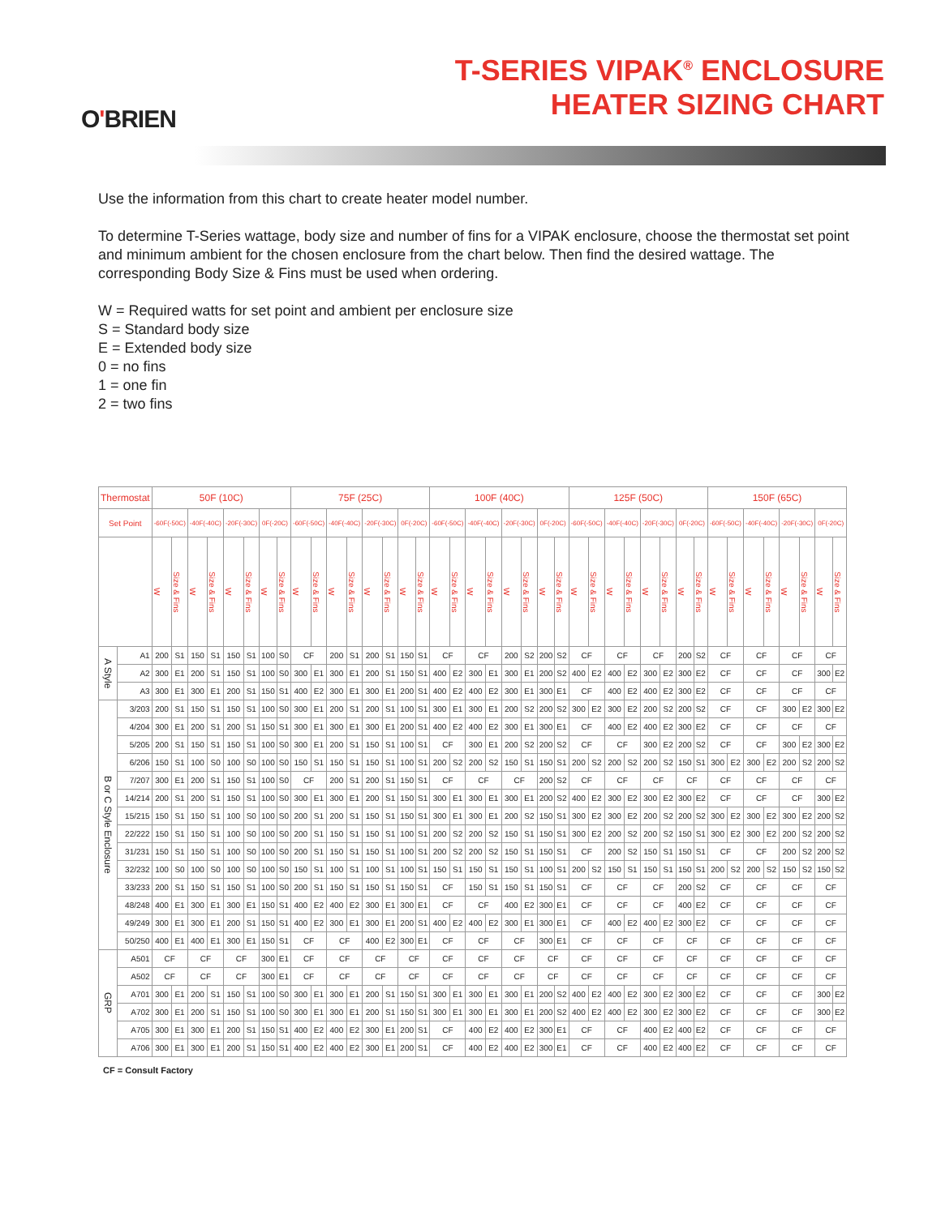O'BRIEN
T-SERIES VIPAK<sup>®</sup> ENCLOSURE
HEATER SIZING CHART
Use the information from this chart to create heater model number.
To determine T-Series wattage, body size and number of fins for a VIPAK enclosure, choose the thermostat set point and minimum ambient for the chosen enclosure from the chart below. Then find the desired wattage. The corresponding Body Size & Fins must be used when ordering.
W = Required watts for set point and ambient per enclosure size
S = Standard body size
E = Extended body size
0 = no fins
1 = one fin
2 = two fins
| Thermostat | | 50F (10C) | | | | | | | | 75F (25C) | | | | | | | | 100F (40C) | | | | | | | | 125F (50C) | | | | | | | | 150F (65C) | | | | | | | |
| --- | --- | --- | --- | --- | --- | --- | --- | --- | --- | --- | --- | --- | --- | --- | --- | --- | --- | --- | --- | --- | --- | --- | --- | --- | --- | --- | --- | --- | --- | --- | --- | --- | --- | --- | --- | --- | --- | --- | --- | --- | --- |
| Set Point | | -60F(-50C) | | -40F(-40C) | | -20F(-30C) | | 0F(-20C) | | -60F(-50C) | | -40F(-40C) | | -20F(-30C) | | 0F(-20C) | | -60F(-50C) | | -40F(-40C) | | -20F(-30C) | | 0F(-20C) | | -60F(-50C) | | -40F(-40C) | | -20F(-30C) | | 0F(-20C) | | -60F(-50C) | | -40F(-40C) | | -20F(-30C) | | 0F(-20C) | |
| | | W | Size & Fins | W | Size & Fins | W | Size & Fins | W | Size & Fins | W | Size & Fins | W | Size & Fins | W | Size & Fins | W | Size & Fins | W | Size & Fins | W | Size & Fins | W | Size & Fins | W | Size & Fins | W | Size & Fins | W | Size & Fins | W | Size & Fins | W | Size & Fins | W | Size & Fins | W | Size & Fins | W | Size & Fins | W | Size & Fins |
| A Style | A1 | 200 | S1 | 150 | S1 | 150 | S1 | 100 | S0 | CF | | 200 | S1 | 200 | S1 | 150 | S1 | CF | | CF | | 200 | S2 | 200 | S2 | CF | | CF | | CF | | 200 | S2 | CF | | CF | | CF | | CF | |
| | A2 | 300 | E1 | 200 | S1 | 150 | S1 | 100 | S0 | 300 | E1 | 300 | E1 | 200 | S1 | 150 | S1 | 400 | E2 | 300 | E1 | 300 | E1 | 200 | S2 | 400 | E2 | 400 | E2 | 300 | E2 | 300 | E2 | CF | | CF | | CF | | 300 | E2 |
| | A3 | 300 | E1 | 300 | E1 | 200 | S1 | 150 | S1 | 400 | E2 | 300 | E1 | 300 | E1 | 200 | S1 | 400 | E2 | 400 | E2 | 300 | E1 | 300 | E1 | CF | | 400 | E2 | 400 | E2 | 300 | E2 | CF | | CF | | CF | | CF | |
| B or C Style Enclosure | 3/203 | 200 | S1 | 150 | S1 | 150 | S1 | 100 | S0 | 300 | E1 | 200 | S1 | 200 | S1 | 100 | S1 | 300 | E1 | 300 | E1 | 200 | S2 | 200 | S2 | 300 | E2 | 300 | E2 | 200 | S2 | 200 | S2 | CF | | CF | | 300 | E2 | 300 | E2 |
| | 4/204 | 300 | E1 | 200 | S1 | 200 | S1 | 150 | S1 | 300 | E1 | 300 | E1 | 300 | E1 | 200 | S1 | 400 | E2 | 400 | E2 | 300 | E1 | 300 | E1 | CF | | 400 | E2 | 400 | E2 | 300 | E2 | CF | | CF | | CF | | CF | |
| | 5/205 | 200 | S1 | 150 | S1 | 150 | S1 | 100 | S0 | 300 | E1 | 200 | S1 | 150 | S1 | 100 | S1 | CF | | 300 | E1 | 200 | S2 | 200 | S2 | CF | | CF | | 300 | E2 | 200 | S2 | CF | | CF | | 300 | E2 | 300 | E2 |
| | 6/206 | 150 | S1 | 100 | S0 | 100 | S0 | 100 | S0 | 150 | S1 | 150 | S1 | 150 | S1 | 100 | S1 | 200 | S2 | 200 | S2 | 150 | S1 | 150 | S1 | 200 | S2 | 200 | S2 | 200 | S2 | 150 | S1 | 300 | E2 | 300 | E2 | 200 | S2 | 200 | S2 |
| | 7/207 | 300 | E1 | 200 | S1 | 150 | S1 | 100 | S0 | CF | | 200 | S1 | 200 | S1 | 150 | S1 | CF | | CF | | CF | | 200 | S2 | CF | | CF | | CF | | CF | | CF | | CF | | CF | | CF | |
| | 14/214 | 200 | S1 | 200 | S1 | 150 | S1 | 100 | S0 | 300 | E1 | 300 | E1 | 200 | S1 | 150 | S1 | 300 | E1 | 300 | E1 | 300 | E1 | 200 | S2 | 400 | E2 | 300 | E2 | 300 | E2 | 300 | E2 | CF | | CF | | CF | | 300 | E2 |
| | 15/215 | 150 | S1 | 150 | S1 | 100 | S0 | 100 | S0 | 200 | S1 | 200 | S1 | 150 | S1 | 150 | S1 | 300 | E1 | 300 | E1 | 200 | S2 | 150 | S1 | 300 | E2 | 300 | E2 | 200 | S2 | 200 | S2 | 300 | E2 | 300 | E2 | 300 | E2 | 200 | S2 |
| | 22/222 | 150 | S1 | 150 | S1 | 100 | S0 | 100 | S0 | 200 | S1 | 150 | S1 | 150 | S1 | 100 | S1 | 200 | S2 | 200 | S2 | 150 | S1 | 150 | S1 | 300 | E2 | 200 | S2 | 200 | S2 | 150 | S1 | 300 | E2 | 300 | E2 | 200 | S2 | 200 | S2 |
| | 31/231 | 150 | S1 | 150 | S1 | 100 | S0 | 100 | S0 | 200 | S1 | 150 | S1 | 150 | S1 | 100 | S1 | 200 | S2 | 200 | S2 | 150 | S1 | 150 | S1 | CF | | 200 | S2 | 150 | S1 | 150 | S1 | CF | | CF | | 200 | S2 | 200 | S2 |
| | 32/232 | 100 | S0 | 100 | S0 | 100 | S0 | 100 | S0 | 150 | S1 | 100 | S1 | 100 | S1 | 100 | S1 | 150 | S1 | 150 | S1 | 150 | S1 | 100 | S1 | 200 | S2 | 150 | S1 | 150 | S1 | 150 | S1 | 200 | S2 | 200 | S2 | 150 | S2 | 150 | S2 |
| | 33/233 | 200 | S1 | 150 | S1 | 150 | S1 | 100 | S0 | 200 | S1 | 150 | S1 | 150 | S1 | 150 | S1 | CF | | 150 | S1 | 150 | S1 | 150 | S1 | CF | | CF | | CF | | 200 | S2 | CF | | CF | | CF | | CF | |
| | 48/248 | 400 | E1 | 300 | E1 | 300 | E1 | 150 | S1 | 400 | E2 | 400 | E2 | 300 | E1 | 300 | E1 | CF | | CF | | 400 | E2 | 300 | E1 | CF | | CF | | CF | | 400 | E2 | CF | | CF | | CF | | CF | |
| | 49/249 | 300 | E1 | 300 | E1 | 200 | S1 | 150 | S1 | 400 | E2 | 300 | E1 | 300 | E1 | 200 | S1 | 400 | E2 | 400 | E2 | 300 | E1 | 300 | E1 | CF | | 400 | E2 | 400 | E2 | 300 | E2 | CF | | CF | | CF | | CF | |
| | 50/250 | 400 | E1 | 400 | E1 | 300 | E1 | 150 | S1 | CF | | CF | | 400 | E2 | 300 | E1 | CF | | CF | | CF | | 300 | E1 | CF | | CF | | CF | | CF | | CF | | CF | | CF | | CF | |
| GRP | A501 | CF | | CF | | CF | | 300 | E1 | CF | | CF | | CF | | CF | | CF | | CF | | CF | | CF | | CF | | CF | | CF | | CF | | CF | | CF | | CF | | CF | |
| | A502 | CF | | CF | | CF | | 300 | E1 | CF | | CF | | CF | | CF | | CF | | CF | | CF | | CF | | CF | | CF | | CF | | CF | | CF | | CF | | CF | | CF | |
| | A701 | 300 | E1 | 200 | S1 | 150 | S1 | 100 | S0 | 300 | E1 | 300 | E1 | 200 | S1 | 150 | S1 | 300 | E1 | 300 | E1 | 300 | E1 | 200 | S2 | 400 | E2 | 400 | E2 | 300 | E2 | 300 | E2 | CF | | CF | | CF | | 300 | E2 |
| | A702 | 300 | E1 | 200 | S1 | 150 | S1 | 100 | S0 | 300 | E1 | 300 | E1 | 200 | S1 | 150 | S1 | 300 | E1 | 300 | E1 | 300 | E1 | 200 | S2 | 400 | E2 | 400 | E2 | 300 | E2 | 300 | E2 | CF | | CF | | CF | | 300 | E2 |
| | A705 | 300 | E1 | 300 | E1 | 200 | S1 | 150 | S1 | 400 | E2 | 400 | E2 | 300 | E1 | 200 | S1 | CF | | 400 | E2 | 400 | E2 | 300 | E1 | CF | | CF | | 400 | E2 | 400 | E2 | CF | | CF | | CF | | CF | |
| | A706 | 300 | E1 | 300 | E1 | 200 | S1 | 150 | S1 | 400 | E2 | 400 | E2 | 300 | E1 | 200 | S1 | CF | | 400 | E2 | 400 | E2 | 300 | E1 | CF | | CF | | 400 | E2 | 400 | E2 | CF | | CF | | CF | | CF | |
CF = Consult Factory